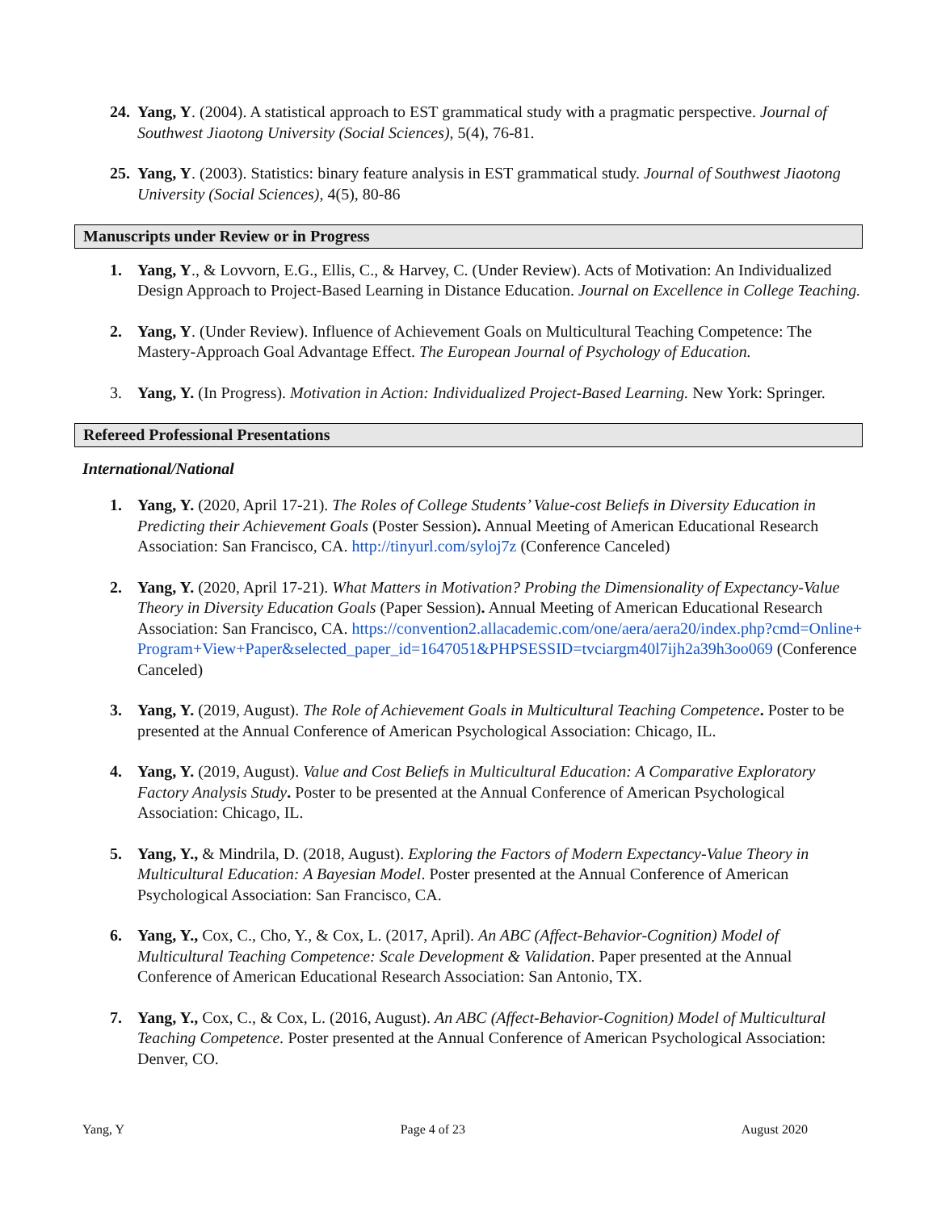24. Yang, Y. (2004). A statistical approach to EST grammatical study with a pragmatic perspective. Journal of Southwest Jiaotong University (Social Sciences), 5(4), 76-81.
25. Yang, Y. (2003). Statistics: binary feature analysis in EST grammatical study. Journal of Southwest Jiaotong University (Social Sciences), 4(5), 80-86
Manuscripts under Review or in Progress
1. Yang, Y., & Lovvorn, E.G., Ellis, C., & Harvey, C. (Under Review). Acts of Motivation: An Individualized Design Approach to Project-Based Learning in Distance Education. Journal on Excellence in College Teaching.
2. Yang, Y. (Under Review). Influence of Achievement Goals on Multicultural Teaching Competence: The Mastery-Approach Goal Advantage Effect. The European Journal of Psychology of Education.
3. Yang, Y. (In Progress). Motivation in Action: Individualized Project-Based Learning. New York: Springer.
Refereed Professional Presentations
International/National
1. Yang, Y. (2020, April 17-21). The Roles of College Students’ Value-cost Beliefs in Diversity Education in Predicting their Achievement Goals (Poster Session). Annual Meeting of American Educational Research Association: San Francisco, CA. http://tinyurl.com/syloj7z (Conference Canceled)
2. Yang, Y. (2020, April 17-21). What Matters in Motivation? Probing the Dimensionality of Expectancy-Value Theory in Diversity Education Goals (Paper Session). Annual Meeting of American Educational Research Association: San Francisco, CA. https://convention2.allacademic.com/one/aera/aera20/index.php?cmd=Online+Program+View+Paper&selected_paper_id=1647051&PHPSESSID=tvciargm40l7ijh2a39h3oo069 (Conference Canceled)
3. Yang, Y. (2019, August). The Role of Achievement Goals in Multicultural Teaching Competence. Poster to be presented at the Annual Conference of American Psychological Association: Chicago, IL.
4. Yang, Y. (2019, August). Value and Cost Beliefs in Multicultural Education: A Comparative Exploratory Factory Analysis Study. Poster to be presented at the Annual Conference of American Psychological Association: Chicago, IL.
5. Yang, Y., & Mindrila, D. (2018, August). Exploring the Factors of Modern Expectancy-Value Theory in Multicultural Education: A Bayesian Model. Poster presented at the Annual Conference of American Psychological Association: San Francisco, CA.
6. Yang, Y., Cox, C., Cho, Y., & Cox, L. (2017, April). An ABC (Affect-Behavior-Cognition) Model of Multicultural Teaching Competence: Scale Development & Validation. Paper presented at the Annual Conference of American Educational Research Association: San Antonio, TX.
7. Yang, Y., Cox, C., & Cox, L. (2016, August). An ABC (Affect-Behavior-Cognition) Model of Multicultural Teaching Competence. Poster presented at the Annual Conference of American Psychological Association: Denver, CO.
Yang, Y Page 4 of 23 August 2020